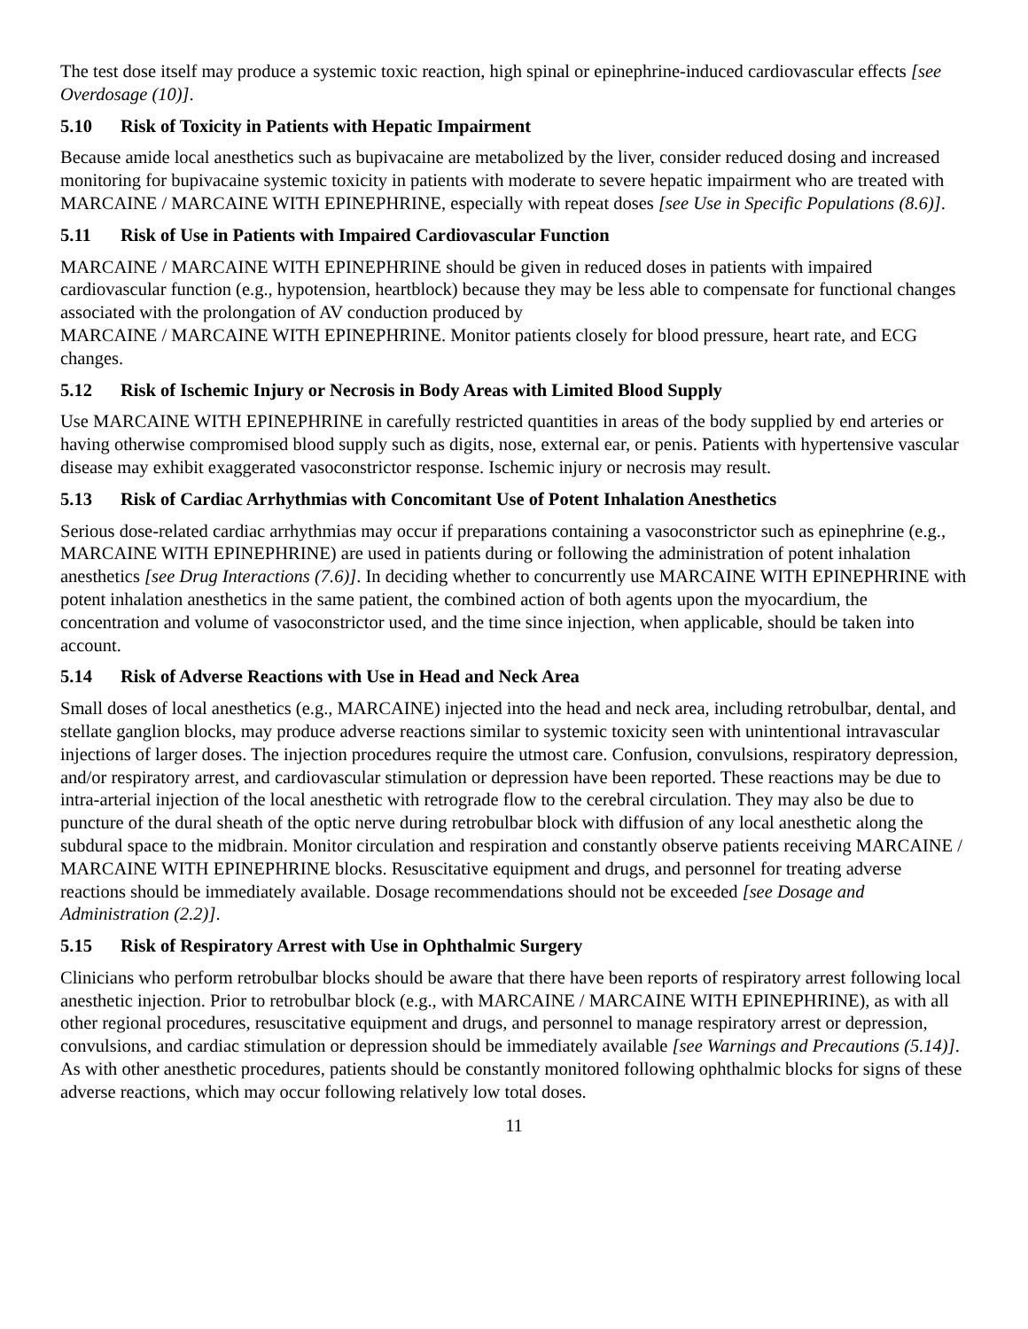The test dose itself may produce a systemic toxic reaction, high spinal or epinephrine-induced cardiovascular effects [see Overdosage (10)].
5.10 Risk of Toxicity in Patients with Hepatic Impairment
Because amide local anesthetics such as bupivacaine are metabolized by the liver, consider reduced dosing and increased monitoring for bupivacaine systemic toxicity in patients with moderate to severe hepatic impairment who are treated with MARCAINE / MARCAINE WITH EPINEPHRINE, especially with repeat doses [see Use in Specific Populations (8.6)].
5.11 Risk of Use in Patients with Impaired Cardiovascular Function
MARCAINE / MARCAINE WITH EPINEPHRINE should be given in reduced doses in patients with impaired cardiovascular function (e.g., hypotension, heartblock) because they may be less able to compensate for functional changes associated with the prolongation of AV conduction produced by
MARCAINE / MARCAINE WITH EPINEPHRINE. Monitor patients closely for blood pressure, heart rate, and ECG changes.
5.12 Risk of Ischemic Injury or Necrosis in Body Areas with Limited Blood Supply
Use MARCAINE WITH EPINEPHRINE in carefully restricted quantities in areas of the body supplied by end arteries or having otherwise compromised blood supply such as digits, nose, external ear, or penis. Patients with hypertensive vascular disease may exhibit exaggerated vasoconstrictor response. Ischemic injury or necrosis may result.
5.13 Risk of Cardiac Arrhythmias with Concomitant Use of Potent Inhalation Anesthetics
Serious dose-related cardiac arrhythmias may occur if preparations containing a vasoconstrictor such as epinephrine (e.g., MARCAINE WITH EPINEPHRINE) are used in patients during or following the administration of potent inhalation anesthetics [see Drug Interactions (7.6)]. In deciding whether to concurrently use MARCAINE WITH EPINEPHRINE with potent inhalation anesthetics in the same patient, the combined action of both agents upon the myocardium, the concentration and volume of vasoconstrictor used, and the time since injection, when applicable, should be taken into account.
5.14 Risk of Adverse Reactions with Use in Head and Neck Area
Small doses of local anesthetics (e.g., MARCAINE) injected into the head and neck area, including retrobulbar, dental, and stellate ganglion blocks, may produce adverse reactions similar to systemic toxicity seen with unintentional intravascular injections of larger doses. The injection procedures require the utmost care. Confusion, convulsions, respiratory depression, and/or respiratory arrest, and cardiovascular stimulation or depression have been reported. These reactions may be due to intra-arterial injection of the local anesthetic with retrograde flow to the cerebral circulation. They may also be due to puncture of the dural sheath of the optic nerve during retrobulbar block with diffusion of any local anesthetic along the subdural space to the midbrain. Monitor circulation and respiration and constantly observe patients receiving MARCAINE / MARCAINE WITH EPINEPHRINE blocks. Resuscitative equipment and drugs, and personnel for treating adverse reactions should be immediately available. Dosage recommendations should not be exceeded [see Dosage and Administration (2.2)].
5.15 Risk of Respiratory Arrest with Use in Ophthalmic Surgery
Clinicians who perform retrobulbar blocks should be aware that there have been reports of respiratory arrest following local anesthetic injection. Prior to retrobulbar block (e.g., with MARCAINE / MARCAINE WITH EPINEPHRINE), as with all other regional procedures, resuscitative equipment and drugs, and personnel to manage respiratory arrest or depression, convulsions, and cardiac stimulation or depression should be immediately available [see Warnings and Precautions (5.14)]. As with other anesthetic procedures, patients should be constantly monitored following ophthalmic blocks for signs of these adverse reactions, which may occur following relatively low total doses.
11